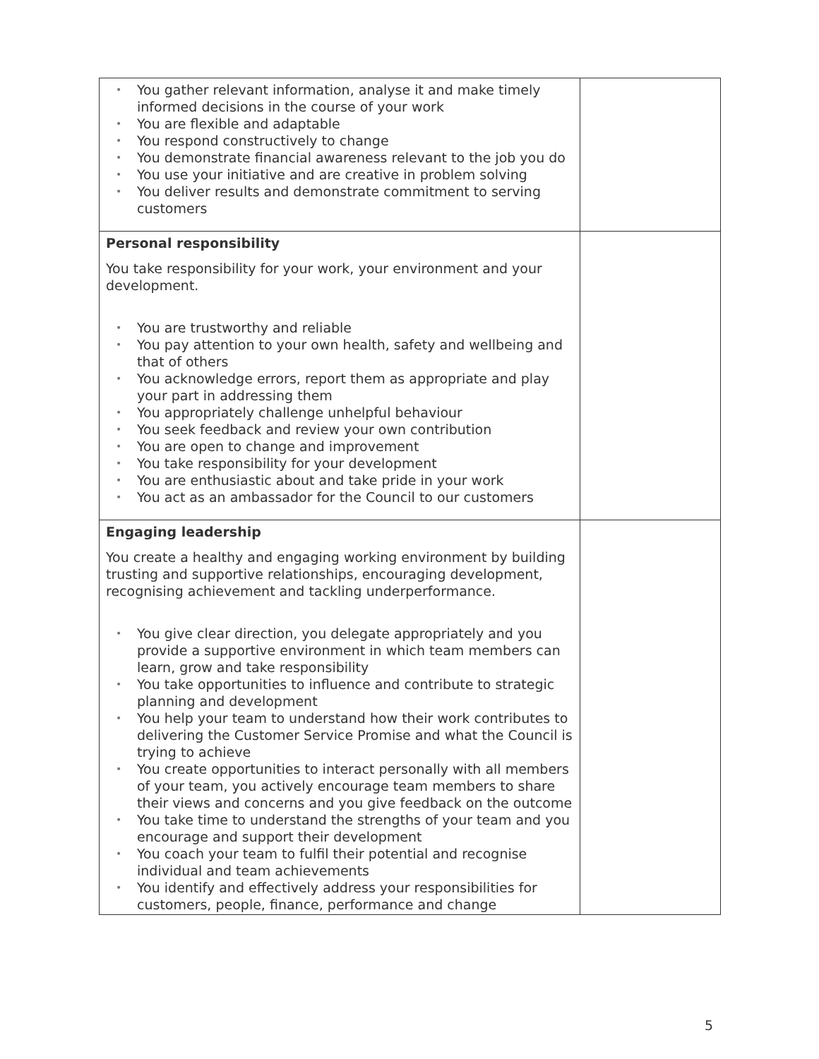| You gather relevant information, analyse it and make timely informed decisions in the course of your work You are flexible and adaptable You respond constructively to change You demonstrate financial awareness relevant to the job you do You use your initiative and are creative in problem solving You deliver results and demonstrate commitment to serving customers | |
| Personal responsibility You take responsibility for your work, your environment and your development. You are trustworthy and reliable You pay attention to your own health, safety and wellbeing and that of others You acknowledge errors, report them as appropriate and play your part in addressing them You appropriately challenge unhelpful behaviour You seek feedback and review your own contribution You are open to change and improvement You take responsibility for your development You are enthusiastic about and take pride in your work You act as an ambassador for the Council to our customers | |
| Engaging leadership You create a healthy and engaging working environment by building trusting and supportive relationships, encouraging development, recognising achievement and tackling underperformance. You give clear direction, you delegate appropriately and you provide a supportive environment in which team members can learn, grow and take responsibility You take opportunities to influence and contribute to strategic planning and development You help your team to understand how their work contributes to delivering the Customer Service Promise and what the Council is trying to achieve You create opportunities to interact personally with all members of your team, you actively encourage team members to share their views and concerns and you give feedback on the outcome You take time to understand the strengths of your team and you encourage and support their development You coach your team to fulfil their potential and recognise individual and team achievements You identify and effectively address your responsibilities for customers, people, finance, performance and change | |
5